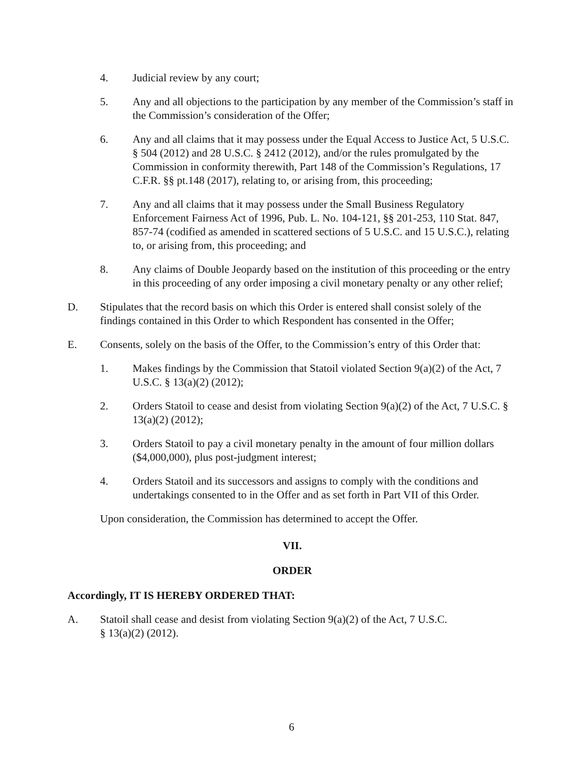4. Judicial review by any court;
5. Any and all objections to the participation by any member of the Commission’s staff in the Commission’s consideration of the Offer;
6. Any and all claims that it may possess under the Equal Access to Justice Act, 5 U.S.C. § 504 (2012) and 28 U.S.C. § 2412 (2012), and/or the rules promulgated by the Commission in conformity therewith, Part 148 of the Commission’s Regulations, 17 C.F.R. §§ pt.148 (2017), relating to, or arising from, this proceeding;
7. Any and all claims that it may possess under the Small Business Regulatory Enforcement Fairness Act of 1996, Pub. L. No. 104-121, §§ 201-253, 110 Stat. 847, 857-74 (codified as amended in scattered sections of 5 U.S.C. and 15 U.S.C.), relating to, or arising from, this proceeding; and
8. Any claims of Double Jeopardy based on the institution of this proceeding or the entry in this proceeding of any order imposing a civil monetary penalty or any other relief;
D. Stipulates that the record basis on which this Order is entered shall consist solely of the findings contained in this Order to which Respondent has consented in the Offer;
E. Consents, solely on the basis of the Offer, to the Commission’s entry of this Order that:
1. Makes findings by the Commission that Statoil violated Section 9(a)(2) of the Act, 7 U.S.C. § 13(a)(2) (2012);
2. Orders Statoil to cease and desist from violating Section 9(a)(2) of the Act, 7 U.S.C. § 13(a)(2) (2012);
3. Orders Statoil to pay a civil monetary penalty in the amount of four million dollars ($4,000,000), plus post-judgment interest;
4. Orders Statoil and its successors and assigns to comply with the conditions and undertakings consented to in the Offer and as set forth in Part VII of this Order.
Upon consideration, the Commission has determined to accept the Offer.
VII.
ORDER
Accordingly, IT IS HEREBY ORDERED THAT:
A. Statoil shall cease and desist from violating Section 9(a)(2) of the Act, 7 U.S.C.
§ 13(a)(2) (2012).
6